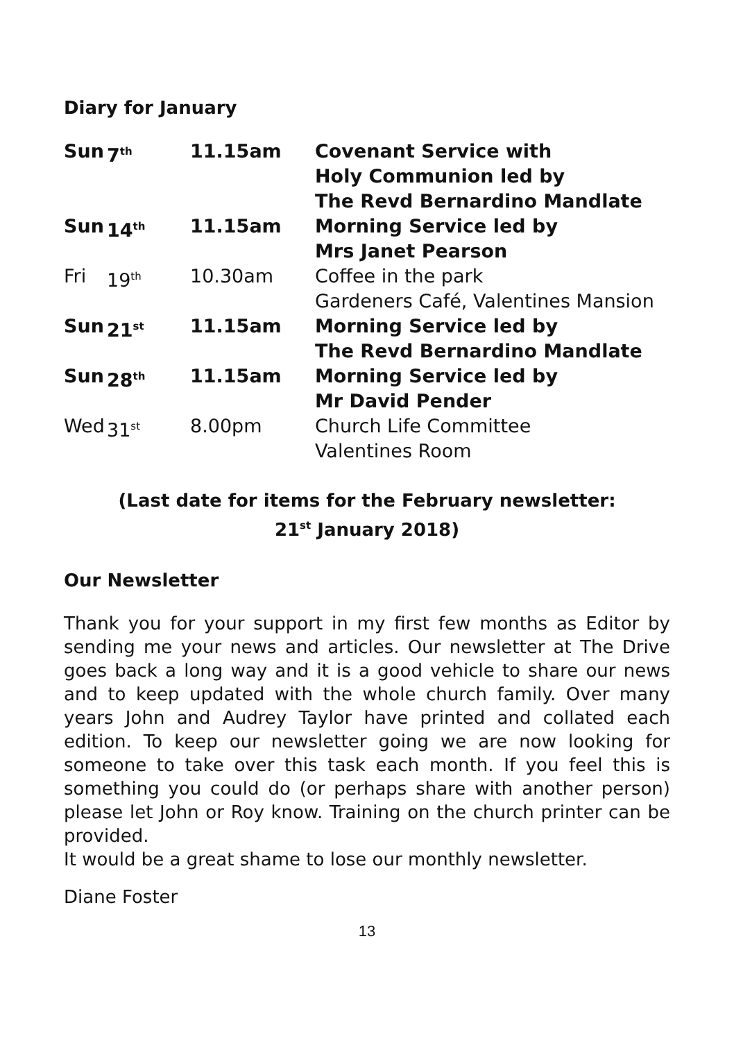Diary for January
| Sun | 7<sup>th</sup> | 11.15am | Covenant Service with Holy Communion led by The Revd Bernardino Mandlate |
| Sun | 14<sup>th</sup> | 11.15am | Morning Service led by Mrs Janet Pearson |
| Fri | 19<sup>th</sup> | 10.30am | Coffee in the park Gardeners Café, Valentines Mansion |
| Sun | 21<sup>st</sup> | 11.15am | Morning Service led by The Revd Bernardino Mandlate |
| Sun | 28<sup>th</sup> | 11.15am | Morning Service led by Mr David Pender |
| Wed | 31<sup>st</sup> | 8.00pm | Church Life Committee Valentines Room |
(Last date for items for the February newsletter:
21<sup>st</sup> January 2018)
Our Newsletter
Thank you for your support in my first few months as Editor by sending me your news and articles. Our newsletter at The Drive goes back a long way and it is a good vehicle to share our news and to keep updated with the whole church family. Over many years John and Audrey Taylor have printed and collated each edition. To keep our newsletter going we are now looking for someone to take over this task each month. If you feel this is something you could do (or perhaps share with another person) please let John or Roy know. Training on the church printer can be provided.
It would be a great shame to lose our monthly newsletter.
Diane Foster
13